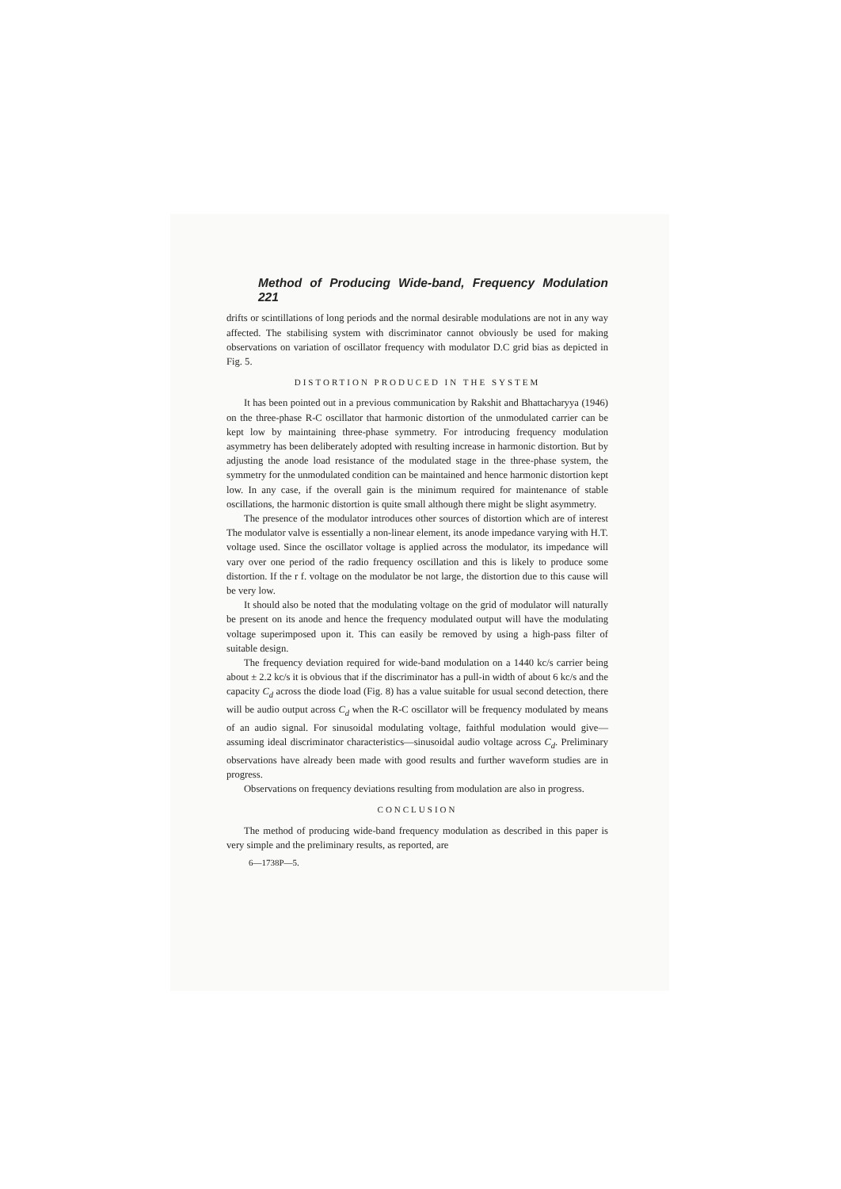Method of Producing Wide-band, Frequency Modulation 221
drifts or scintillations of long periods and the normal desirable modulations are not in any way affected. The stabilising system with discriminator cannot obviously be used for making observations on variation of oscillator frequency with modulator D.C grid bias as depicted in Fig. 5.
DISTORTION PRODUCED IN THE SYSTEM
It has been pointed out in a previous communication by Rakshit and Bhattacharyya (1946) on the three-phase R-C oscillator that harmonic distortion of the unmodulated carrier can be kept low by maintaining three-phase symmetry. For introducing frequency modulation asymmetry has been deliberately adopted with resulting increase in harmonic distortion. But by adjusting the anode load resistance of the modulated stage in the three-phase system, the symmetry for the unmodulated condition can be maintained and hence harmonic distortion kept low. In any case, if the overall gain is the minimum required for maintenance of stable oscillations, the harmonic distortion is quite small although there might be slight asymmetry.
The presence of the modulator introduces other sources of distortion which are of interest The modulator valve is essentially a non-linear element, its anode impedance varying with H.T. voltage used. Since the oscillator voltage is applied across the modulator, its impedance will vary over one period of the radio frequency oscillation and this is likely to produce some distortion. If the r f. voltage on the modulator be not large, the distortion due to this cause will be very low.
It should also be noted that the modulating voltage on the grid of modulator will naturally be present on its anode and hence the frequency modulated output will have the modulating voltage superimposed upon it. This can easily be removed by using a high-pass filter of suitable design.
The frequency deviation required for wide-band modulation on a 1440 kc/s carrier being about ± 2.2 kc/s it is obvious that if the discriminator has a pull-in width of about 6 kc/s and the capacity C<sub>d</sub> across the diode load (Fig. 8) has a value suitable for usual second detection, there will be audio output across C<sub>d</sub> when the R-C oscillator will be frequency modulated by means of an audio signal. For sinusoidal modulating voltage, faithful modulation would give—assuming ideal discriminator characteristics—sinusoidal audio voltage across C<sub>d</sub>. Preliminary observations have already been made with good results and further waveform studies are in progress.
Observations on frequency deviations resulting from modulation are also in progress.
CONCLUSION
The method of producing wide-band frequency modulation as described in this paper is very simple and the preliminary results, as reported, are
6—1738P—5.